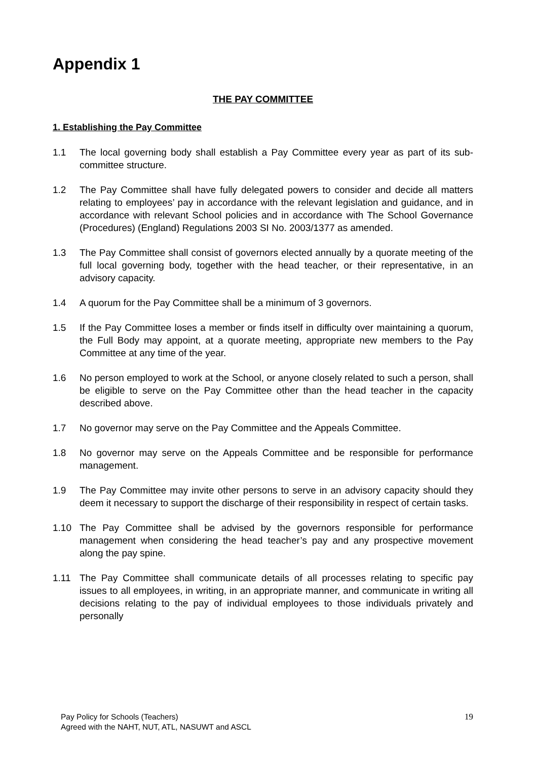Appendix 1
THE PAY COMMITTEE
1. Establishing the Pay Committee
1.1 The local governing body shall establish a Pay Committee every year as part of its sub-committee structure.
1.2 The Pay Committee shall have fully delegated powers to consider and decide all matters relating to employees’ pay in accordance with the relevant legislation and guidance, and in accordance with relevant School policies and in accordance with The School Governance (Procedures) (England) Regulations 2003 SI No. 2003/1377 as amended.
1.3 The Pay Committee shall consist of governors elected annually by a quorate meeting of the full local governing body, together with the head teacher, or their representative, in an advisory capacity.
1.4 A quorum for the Pay Committee shall be a minimum of 3 governors.
1.5 If the Pay Committee loses a member or finds itself in difficulty over maintaining a quorum, the Full Body may appoint, at a quorate meeting, appropriate new members to the Pay Committee at any time of the year.
1.6 No person employed to work at the School, or anyone closely related to such a person, shall be eligible to serve on the Pay Committee other than the head teacher in the capacity described above.
1.7 No governor may serve on the Pay Committee and the Appeals Committee.
1.8 No governor may serve on the Appeals Committee and be responsible for performance management.
1.9 The Pay Committee may invite other persons to serve in an advisory capacity should they deem it necessary to support the discharge of their responsibility in respect of certain tasks.
1.10 The Pay Committee shall be advised by the governors responsible for performance management when considering the head teacher’s pay and any prospective movement along the pay spine.
1.11 The Pay Committee shall communicate details of all processes relating to specific pay issues to all employees, in writing, in an appropriate manner, and communicate in writing all decisions relating to the pay of individual employees to those individuals privately and personally
Pay Policy for Schools (Teachers)
Agreed with the NAHT, NUT, ATL, NASUWT and ASCL
19